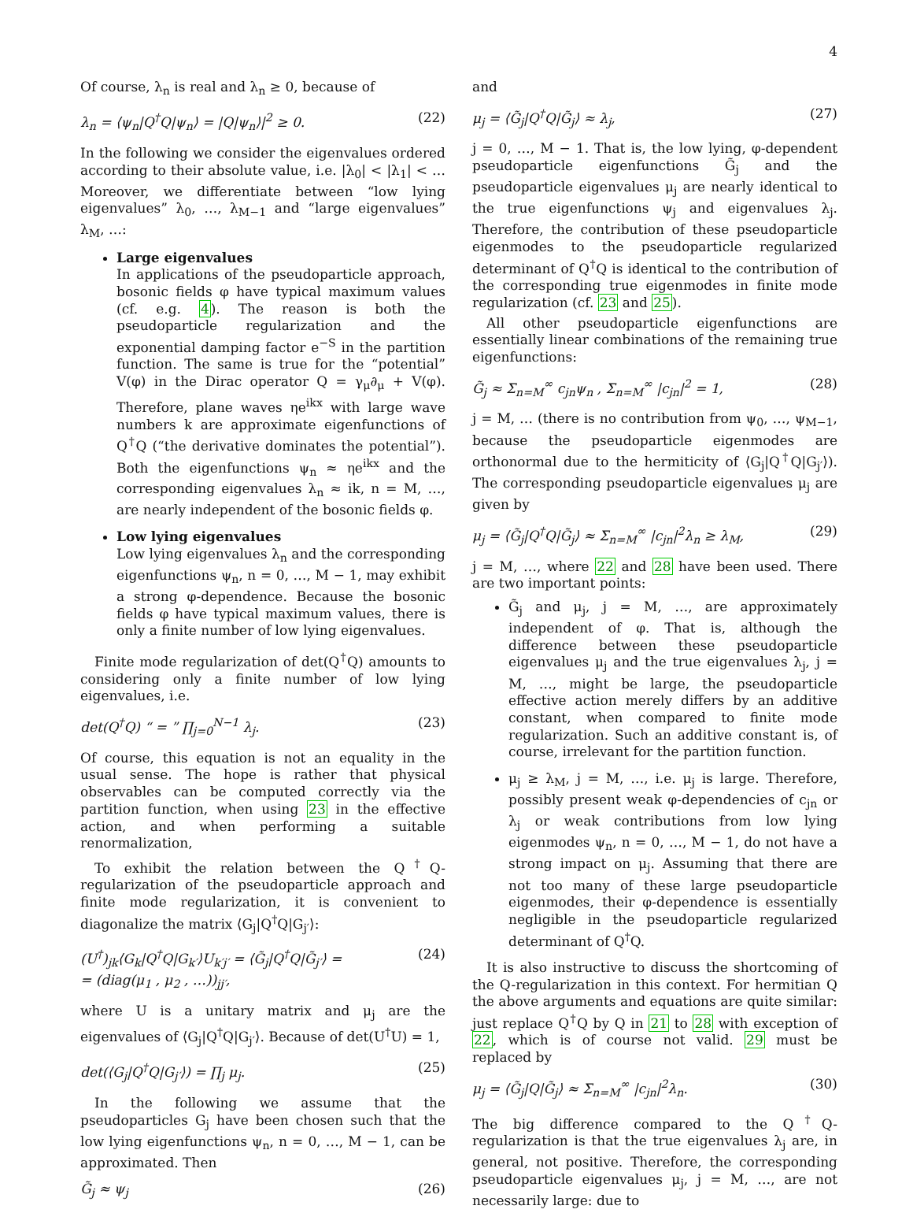4
Of course, λ<sub>n</sub> is real and λ<sub>n</sub> ≥ 0, because of
λ<sub>n</sub> = ⟨ψ<sub>n</sub>|Q<sup>†</sup>Q|ψ<sub>n</sub>⟩ = |Q|ψ<sub>n</sub>⟩|<sup>2</sup> ≥ 0. (22)
In the following we consider the eigenvalues ordered according to their absolute value, i.e. |λ<sub>0</sub>| < |λ<sub>1</sub>| < … Moreover, we differentiate between “low lying eigenvalues” λ<sub>0</sub>, …, λ<sub>M−1</sub> and “large eigenvalues” λ<sub>M</sub>, …:
Large eigenvalues
In applications of the pseudoparticle approach, bosonic fields φ have typical maximum values (cf. e.g. 4). The reason is both the pseudoparticle regularization and the exponential damping factor e<sup>−S</sup> in the partition function. The same is true for the “potential” V(φ) in the Dirac operator Q = γ<sub>μ</sub>∂<sub>μ</sub> + V(φ). Therefore, plane waves ηe<sup>ikx</sup> with large wave numbers k are approximate eigenfunctions of Q<sup>†</sup>Q (“the derivative dominates the potential”). Both the eigenfunctions ψ<sub>n</sub> ≈ ηe<sup>ikx</sup> and the corresponding eigenvalues λ<sub>n</sub> ≈ ik, n = M, …, are nearly independent of the bosonic fields φ.
Low lying eigenvalues
Low lying eigenvalues λ<sub>n</sub> and the corresponding eigenfunctions ψ<sub>n</sub>, n = 0, …, M − 1, may exhibit a strong φ-dependence. Because the bosonic fields φ have typical maximum values, there is only a finite number of low lying eigenvalues.
Finite mode regularization of det(Q<sup>†</sup>Q) amounts to considering only a finite number of low lying eigenvalues, i.e.
det(Q<sup>†</sup>Q) “ = ” ∏<sub>j=0</sub><sup>N−1</sup> λ<sub>j</sub>. (23)
Of course, this equation is not an equality in the usual sense. The hope is rather that physical observables can be computed correctly via the partition function, when using 23 in the effective action, and when performing a suitable renormalization,
To exhibit the relation between the Q<sup>†</sup>Q-regularization of the pseudoparticle approach and finite mode regularization, it is convenient to diagonalize the matrix ⟨G<sub>j</sub>|Q<sup>†</sup>Q|G<sub>j′</sub>⟩:
(U<sup>†</sup>)<sub>jk</sub>⟨G<sub>k</sub>|Q<sup>†</sup>Q|G<sub>k′</sub>⟩U<sub>k′j′</sub> = ⟨G̃<sub>j</sub>|Q<sup>†</sup>Q|G̃<sub>j′</sub>⟩ =
= (diag(μ<sub>1</sub> , μ<sub>2</sub> , …))<sub>jj′</sub>, (24)
where U is a unitary matrix and μ<sub>j</sub> are the eigenvalues of ⟨G<sub>j</sub>|Q<sup>†</sup>Q|G<sub>j′</sub>⟩. Because of det(U<sup>†</sup>U) = 1,
det(⟨G<sub>j</sub>|Q<sup>†</sup>Q|G<sub>j′</sub>⟩) = ∏<sub>j</sub> μ<sub>j</sub>. (25)
In the following we assume that the pseudoparticles G<sub>j</sub> have been chosen such that the low lying eigenfunctions ψ<sub>n</sub>, n = 0, …, M − 1, can be approximated. Then
G̃<sub>j</sub> ≈ ψ<sub>j</sub> (26)
and
μ<sub>j</sub> = ⟨G̃<sub>j</sub>|Q<sup>†</sup>Q|G̃<sub>j</sub>⟩ ≈ λ<sub>j</sub>, (27)
j = 0, …, M − 1. That is, the low lying, φ-dependent pseudoparticle eigenfunctions G̃<sub>j</sub> and the pseudoparticle eigenvalues μ<sub>j</sub> are nearly identical to the true eigenfunctions ψ<sub>j</sub> and eigenvalues λ<sub>j</sub>. Therefore, the contribution of these pseudoparticle eigenmodes to the pseudoparticle regularized determinant of Q<sup>†</sup>Q is identical to the contribution of the corresponding true eigenmodes in finite mode regularization (cf. 23 and 25).
All other pseudoparticle eigenfunctions are essentially linear combinations of the remaining true eigenfunctions:
G̃<sub>j</sub> ≈ Σ<sub>n=M</sub><sup>∞</sup> c<sub>jn</sub>ψ<sub>n</sub> , Σ<sub>n=M</sub><sup>∞</sup> |c<sub>jn</sub>|<sup>2</sup> = 1, (28)
j = M, … (there is no contribution from ψ<sub>0</sub>, …, ψ<sub>M−1</sub>, because the pseudoparticle eigenmodes are orthonormal due to the hermiticity of ⟨G<sub>j</sub>|Q<sup>†</sup>Q|G<sub>j′</sub>⟩). The corresponding pseudoparticle eigenvalues μ<sub>j</sub> are given by
μ<sub>j</sub> = ⟨G̃<sub>j</sub>|Q<sup>†</sup>Q|G̃<sub>j</sub>⟩ ≈ Σ<sub>n=M</sub><sup>∞</sup> |c<sub>jn</sub>|<sup>2</sup>λ<sub>n</sub> ≥ λ<sub>M</sub>, (29)
j = M, …, where 22 and 28 have been used. There are two important points:
G̃<sub>j</sub> and μ<sub>j</sub>, j = M, …, are approximately independent of φ. That is, although the difference between these pseudoparticle eigenvalues μ<sub>j</sub> and the true eigenvalues λ<sub>j</sub>, j = M, …, might be large, the pseudoparticle effective action merely differs by an additive constant, when compared to finite mode regularization. Such an additive constant is, of course, irrelevant for the partition function.
μ<sub>j</sub> ≥ λ<sub>M</sub>, j = M, …, i.e. μ<sub>j</sub> is large. Therefore, possibly present weak φ-dependencies of c<sub>jn</sub> or λ<sub>j</sub> or weak contributions from low lying eigenmodes ψ<sub>n</sub>, n = 0, …, M − 1, do not have a strong impact on μ<sub>j</sub>. Assuming that there are not too many of these large pseudoparticle eigenmodes, their φ-dependence is essentially negligible in the pseudoparticle regularized determinant of Q<sup>†</sup>Q.
It is also instructive to discuss the shortcoming of the Q-regularization in this context. For hermitian Q the above arguments and equations are quite similar: just replace Q<sup>†</sup>Q by Q in 21 to 28 with exception of 22, which is of course not valid. 29 must be replaced by
μ<sub>j</sub> = ⟨G̃<sub>j</sub>|Q|G̃<sub>j</sub>⟩ ≈ Σ<sub>n=M</sub><sup>∞</sup> |c<sub>jn</sub>|<sup>2</sup>λ<sub>n</sub>. (30)
The big difference compared to the Q<sup>†</sup>Q-regularization is that the true eigenvalues λ<sub>j</sub> are, in general, not positive. Therefore, the corresponding pseudoparticle eigenvalues μ<sub>j</sub>, j = M, …, are not necessarily large: due to